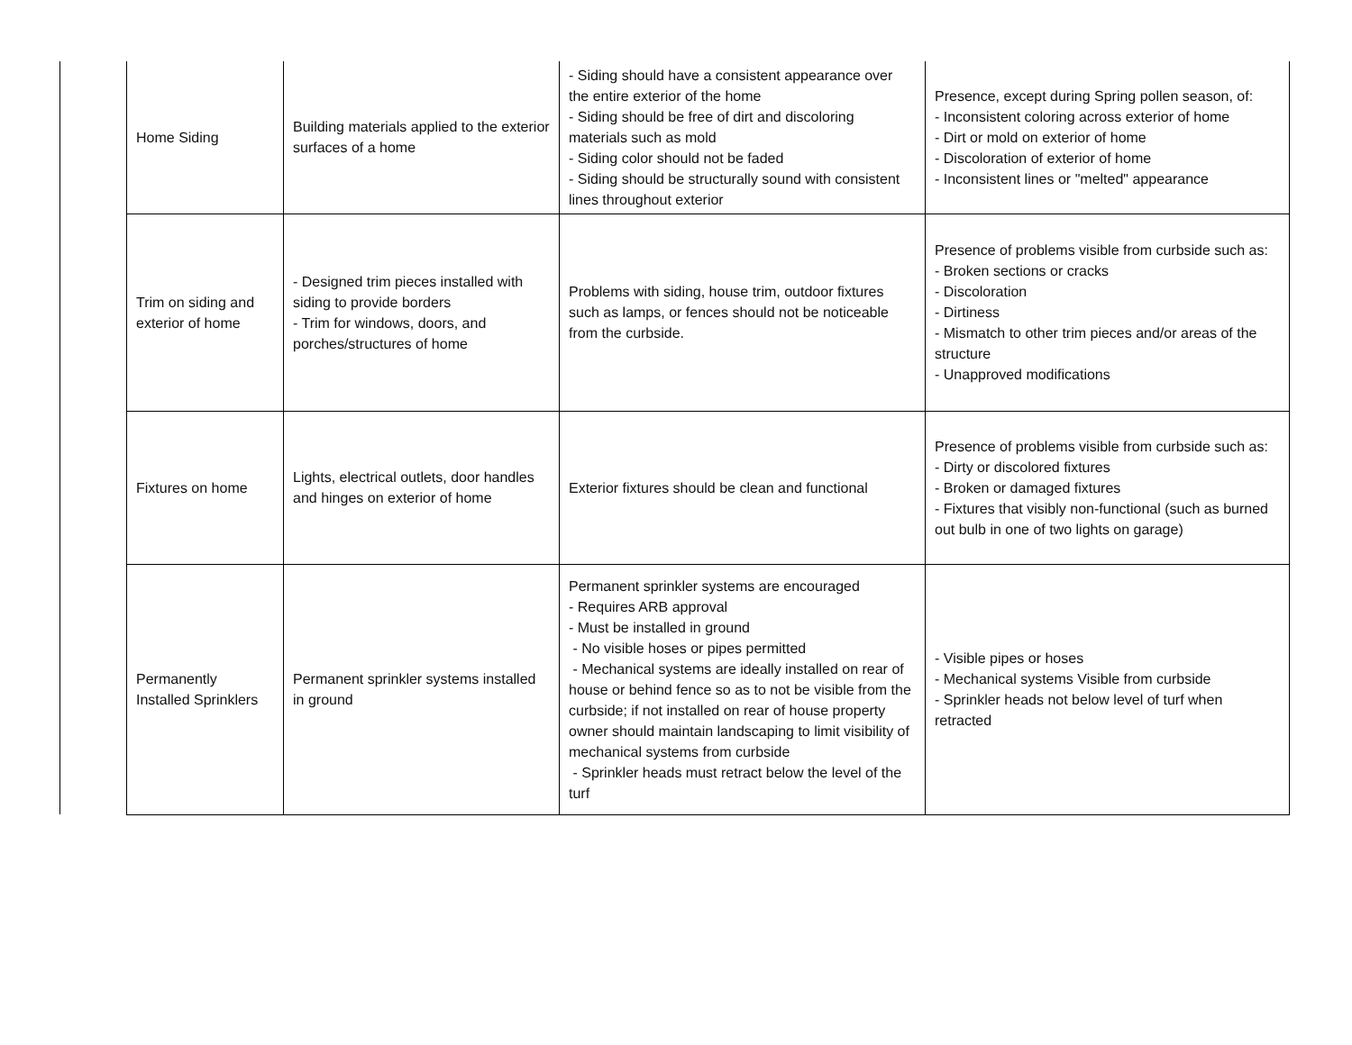| Home Siding | Building materials applied to the exterior surfaces of a home | - Siding should have a consistent appearance over the entire exterior of the home - Siding should be free of dirt and discoloring materials such as mold - Siding color should not be faded - Siding should be structurally sound with consistent lines throughout exterior | Presence, except during Spring pollen season, of: - Inconsistent coloring across exterior of home - Dirt or mold on exterior of home - Discoloration of exterior of home - Inconsistent lines or "melted" appearance |
| Trim on siding and exterior of home | - Designed trim pieces installed with siding to provide borders - Trim for windows, doors, and porches/structures of home | Problems with siding, house trim, outdoor fixtures such as lamps, or fences should not be noticeable from the curbside. | Presence of problems visible from curbside such as: - Broken sections or cracks - Discoloration - Dirtiness - Mismatch to other trim pieces and/or areas of the structure - Unapproved modifications |
| Fixtures on home | Lights, electrical outlets, door handles and hinges on exterior of home | Exterior fixtures should be clean and functional | Presence of problems visible from curbside such as: - Dirty or discolored fixtures - Broken or damaged fixtures - Fixtures that visibly non-functional (such as burned out bulb in one of two lights on garage) |
| Permanently Installed Sprinklers | Permanent sprinkler systems installed in ground | Permanent sprinkler systems are encouraged - Requires ARB approval - Must be installed in ground - No visible hoses or pipes permitted - Mechanical systems are ideally installed on rear of house or behind fence so as to not be visible from the curbside; if not installed on rear of house property owner should maintain landscaping to limit visibility of mechanical systems from curbside - Sprinkler heads must retract below the level of the turf | - Visible pipes or hoses - Mechanical systems Visible from curbside - Sprinkler heads not below level of turf when retracted |